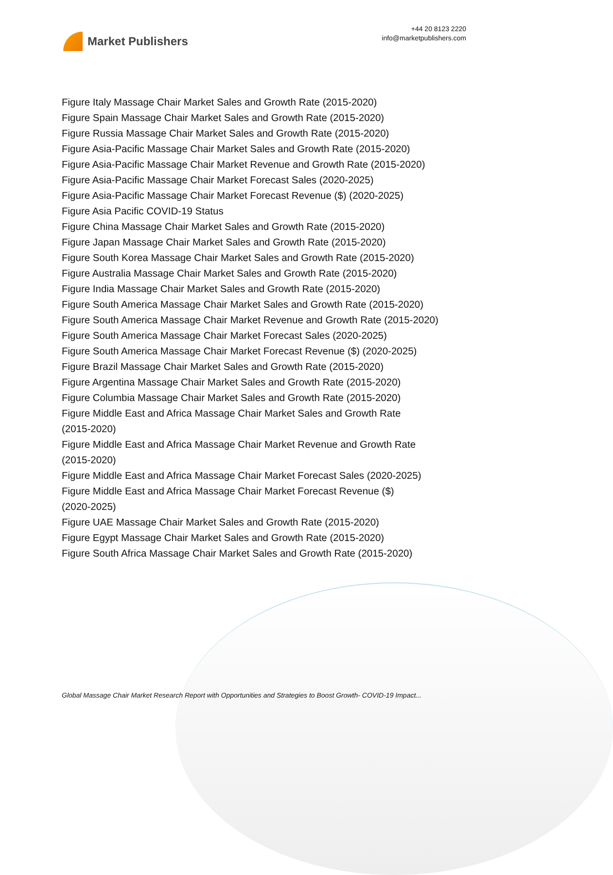Market Publishers
+44 20 8123 2220
info@marketpublishers.com
Figure Italy Massage Chair Market Sales and Growth Rate (2015-2020)
Figure Spain Massage Chair Market Sales and Growth Rate (2015-2020)
Figure Russia Massage Chair Market Sales and Growth Rate (2015-2020)
Figure Asia-Pacific Massage Chair Market Sales and Growth Rate (2015-2020)
Figure Asia-Pacific Massage Chair Market Revenue and Growth Rate (2015-2020)
Figure Asia-Pacific Massage Chair Market Forecast Sales (2020-2025)
Figure Asia-Pacific Massage Chair Market Forecast Revenue ($) (2020-2025)
Figure Asia Pacific COVID-19 Status
Figure China Massage Chair Market Sales and Growth Rate (2015-2020)
Figure Japan Massage Chair Market Sales and Growth Rate (2015-2020)
Figure South Korea Massage Chair Market Sales and Growth Rate (2015-2020)
Figure Australia Massage Chair Market Sales and Growth Rate (2015-2020)
Figure India Massage Chair Market Sales and Growth Rate (2015-2020)
Figure South America Massage Chair Market Sales and Growth Rate (2015-2020)
Figure South America Massage Chair Market Revenue and Growth Rate (2015-2020)
Figure South America Massage Chair Market Forecast Sales (2020-2025)
Figure South America Massage Chair Market Forecast Revenue ($) (2020-2025)
Figure Brazil Massage Chair Market Sales and Growth Rate (2015-2020)
Figure Argentina Massage Chair Market Sales and Growth Rate (2015-2020)
Figure Columbia Massage Chair Market Sales and Growth Rate (2015-2020)
Figure Middle East and Africa Massage Chair Market Sales and Growth Rate
(2015-2020)
Figure Middle East and Africa Massage Chair Market Revenue and Growth Rate
(2015-2020)
Figure Middle East and Africa Massage Chair Market Forecast Sales (2020-2025)
Figure Middle East and Africa Massage Chair Market Forecast Revenue ($)
(2020-2025)
Figure UAE Massage Chair Market Sales and Growth Rate (2015-2020)
Figure Egypt Massage Chair Market Sales and Growth Rate (2015-2020)
Figure South Africa Massage Chair Market Sales and Growth Rate (2015-2020)
Global Massage Chair Market Research Report with Opportunities and Strategies to Boost Growth- COVID-19 Impact...